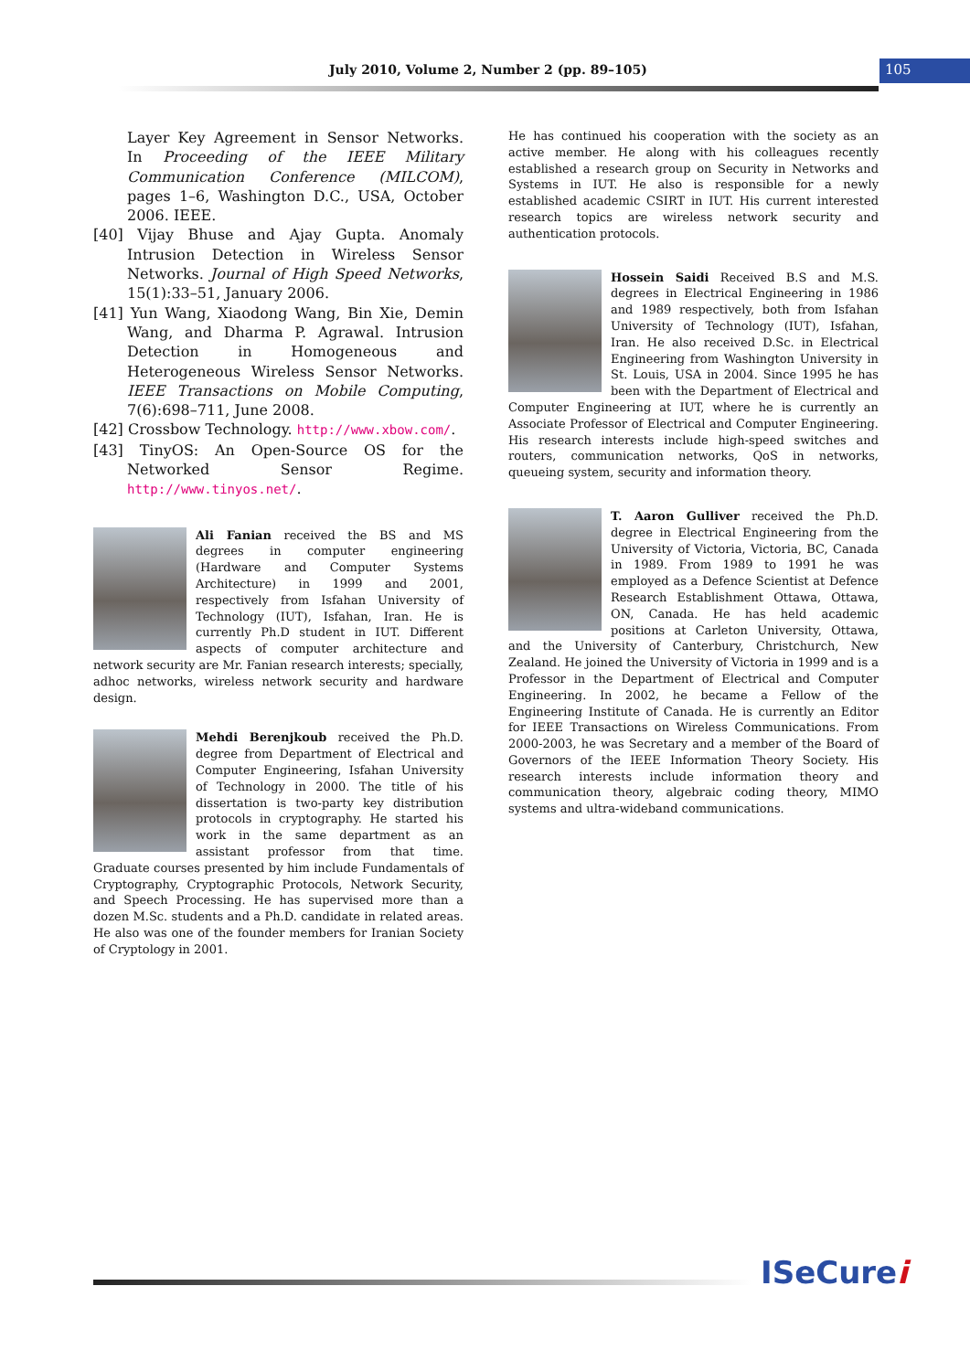July 2010, Volume 2, Number 2 (pp. 89–105)
105
Layer Key Agreement in Sensor Networks. In Proceeding of the IEEE Military Communication Conference (MILCOM), pages 1–6, Washington D.C., USA, October 2006. IEEE.
[40] Vijay Bhuse and Ajay Gupta. Anomaly Intrusion Detection in Wireless Sensor Networks. Journal of High Speed Networks, 15(1):33–51, January 2006.
[41] Yun Wang, Xiaodong Wang, Bin Xie, Demin Wang, and Dharma P. Agrawal. Intrusion Detection in Homogeneous and Heterogeneous Wireless Sensor Networks. IEEE Transactions on Mobile Computing, 7(6):698–711, June 2008.
[42] Crossbow Technology. http://www.xbow.com/.
[43] TinyOS: An Open-Source OS for the Networked Sensor Regime. http://www.tinyos.net/.
Ali Fanian received the BS and MS degrees in computer engineering (Hardware and Computer Systems Architecture) in 1999 and 2001, respectively from Isfahan University of Technology (IUT), Isfahan, Iran. He is currently Ph.D student in IUT. Different aspects of computer architecture and network security are Mr. Fanian research interests; specially, adhoc networks, wireless network security and hardware design.
Mehdi Berenjkoub received the Ph.D. degree from Department of Electrical and Computer Engineering, Isfahan University of Technology in 2000. The title of his dissertation is two-party key distribution protocols in cryptography. He started his work in the same department as an assistant professor from that time. Graduate courses presented by him include Fundamentals of Cryptography, Cryptographic Protocols, Network Security, and Speech Processing. He has supervised more than a dozen M.Sc. students and a Ph.D. candidate in related areas. He also was one of the founder members for Iranian Society of Cryptology in 2001.
He has continued his cooperation with the society as an active member. He along with his colleagues recently established a research group on Security in Networks and Systems in IUT. He also is responsible for a newly established academic CSIRT in IUT. His current interested research topics are wireless network security and authentication protocols.
Hossein Saidi Received B.S and M.S. degrees in Electrical Engineering in 1986 and 1989 respectively, both from Isfahan University of Technology (IUT), Isfahan, Iran. He also received D.Sc. in Electrical Engineering from Washington University in St. Louis, USA in 2004. Since 1995 he has been with the Department of Electrical and Computer Engineering at IUT, where he is currently an Associate Professor of Electrical and Computer Engineering. His research interests include high-speed switches and routers, communication networks, QoS in networks, queueing system, security and information theory.
T. Aaron Gulliver received the Ph.D. degree in Electrical Engineering from the University of Victoria, Victoria, BC, Canada in 1989. From 1989 to 1991 he was employed as a Defence Scientist at Defence Research Establishment Ottawa, Ottawa, ON, Canada. He has held academic positions at Carleton University, Ottawa, and the University of Canterbury, Christchurch, New Zealand. He joined the University of Victoria in 1999 and is a Professor in the Department of Electrical and Computer Engineering. In 2002, he became a Fellow of the Engineering Institute of Canada. He is currently an Editor for IEEE Transactions on Wireless Communications. From 2000-2003, he was Secretary and a member of the Board of Governors of the IEEE Information Theory Society. His research interests include information theory and communication theory, algebraic coding theory, MIMO systems and ultra-wideband communications.
ISeCurei